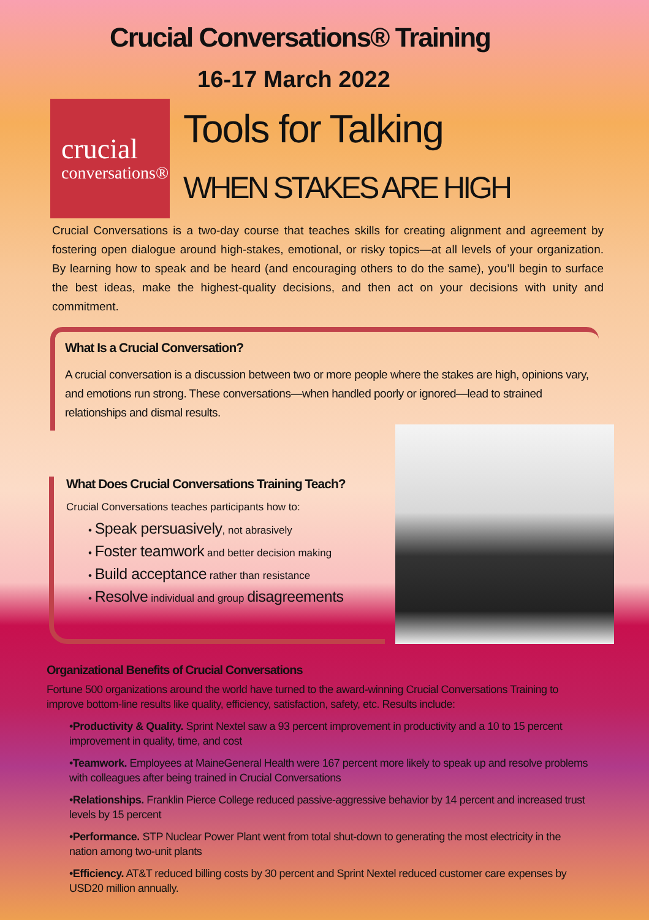Crucial Conversations® Training
16-17 March 2022
crucial
conversations®
Tools for Talking
WHEN STAKES ARE HIGH
Crucial Conversations is a two-day course that teaches skills for creating alignment and agreement by fostering open dialogue around high-stakes, emotional, or risky topics—at all levels of your organization. By learning how to speak and be heard (and encouraging others to do the same), you’ll begin to surface the best ideas, make the highest-quality decisions, and then act on your decisions with unity and commitment.
What Is a Crucial Conversation?
A crucial conversation is a discussion between two or more people where the stakes are high, opinions vary, and emotions run strong. These conversations—when handled poorly or ignored—lead to strained relationships and dismal results.
What Does Crucial Conversations Training Teach?
Crucial Conversations teaches participants how to:
• Speak persuasively, not abrasively
• Foster teamwork and better decision making
• Build acceptance rather than resistance
• Resolve individual and group disagreements
Organizational Benefits of Crucial Conversations
Fortune 500 organizations around the world have turned to the award-winning Crucial Conversations Training to improve bottom-line results like quality, efficiency, satisfaction, safety, etc. Results include:
•Productivity & Quality. Sprint Nextel saw a 93 percent improvement in productivity and a 10 to 15 percent improvement in quality, time, and cost
•Teamwork. Employees at MaineGeneral Health were 167 percent more likely to speak up and resolve problems with colleagues after being trained in Crucial Conversations
•Relationships. Franklin Pierce College reduced passive-aggressive behavior by 14 percent and increased trust levels by 15 percent
•Performance. STP Nuclear Power Plant went from total shut-down to generating the most electricity in the nation among two-unit plants
•Efficiency. AT&T reduced billing costs by 30 percent and Sprint Nextel reduced customer care expenses by USD20 million annually.